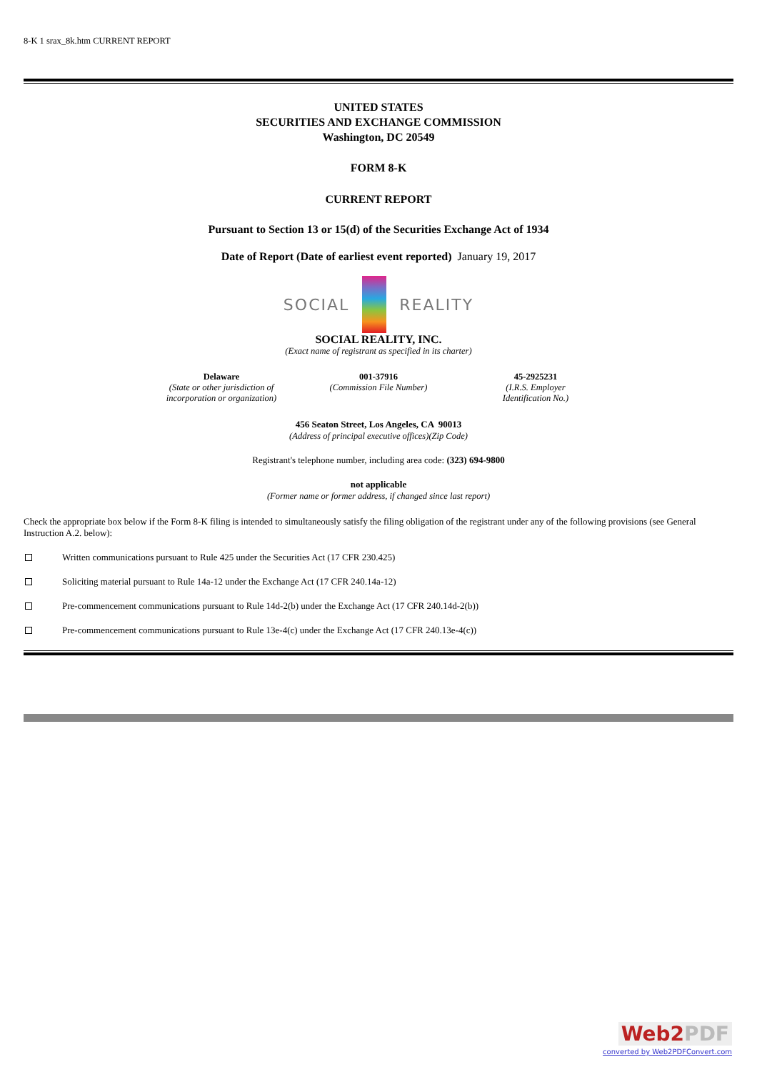8-K 1 srax_8k.htm CURRENT REPORT
UNITED STATES
SECURITIES AND EXCHANGE COMMISSION
Washington, DC 20549
FORM 8-K
CURRENT REPORT
Pursuant to Section 13 or 15(d) of the Securities Exchange Act of 1934
Date of Report (Date of earliest event reported) January 19, 2017
SOCIAL REALITY
SOCIAL REALITY, INC.
(Exact name of registrant as specified in its charter)
| Delaware (State or other jurisdiction of incorporation or organization) | 001-37916 (Commission File Number) | 45-2925231 (I.R.S. Employer Identification No.) |
456 Seaton Street, Los Angeles, CA 90013
(Address of principal executive offices)(Zip Code)
Registrant's telephone number, including area code: (323) 694-9800
not applicable
(Former name or former address, if changed since last report)
Check the appropriate box below if the Form 8-K filing is intended to simultaneously satisfy the filing obligation of the registrant under any of the following provisions (see General Instruction A.2. below):
Written communications pursuant to Rule 425 under the Securities Act (17 CFR 230.425)
Soliciting material pursuant to Rule 14a-12 under the Exchange Act (17 CFR 240.14a-12)
Pre-commencement communications pursuant to Rule 14d-2(b) under the Exchange Act (17 CFR 240.14d-2(b))
Pre-commencement communications pursuant to Rule 13e-4(c) under the Exchange Act (17 CFR 240.13e-4(c))
Web2 PDF
converted by Web2PDFConvert.com